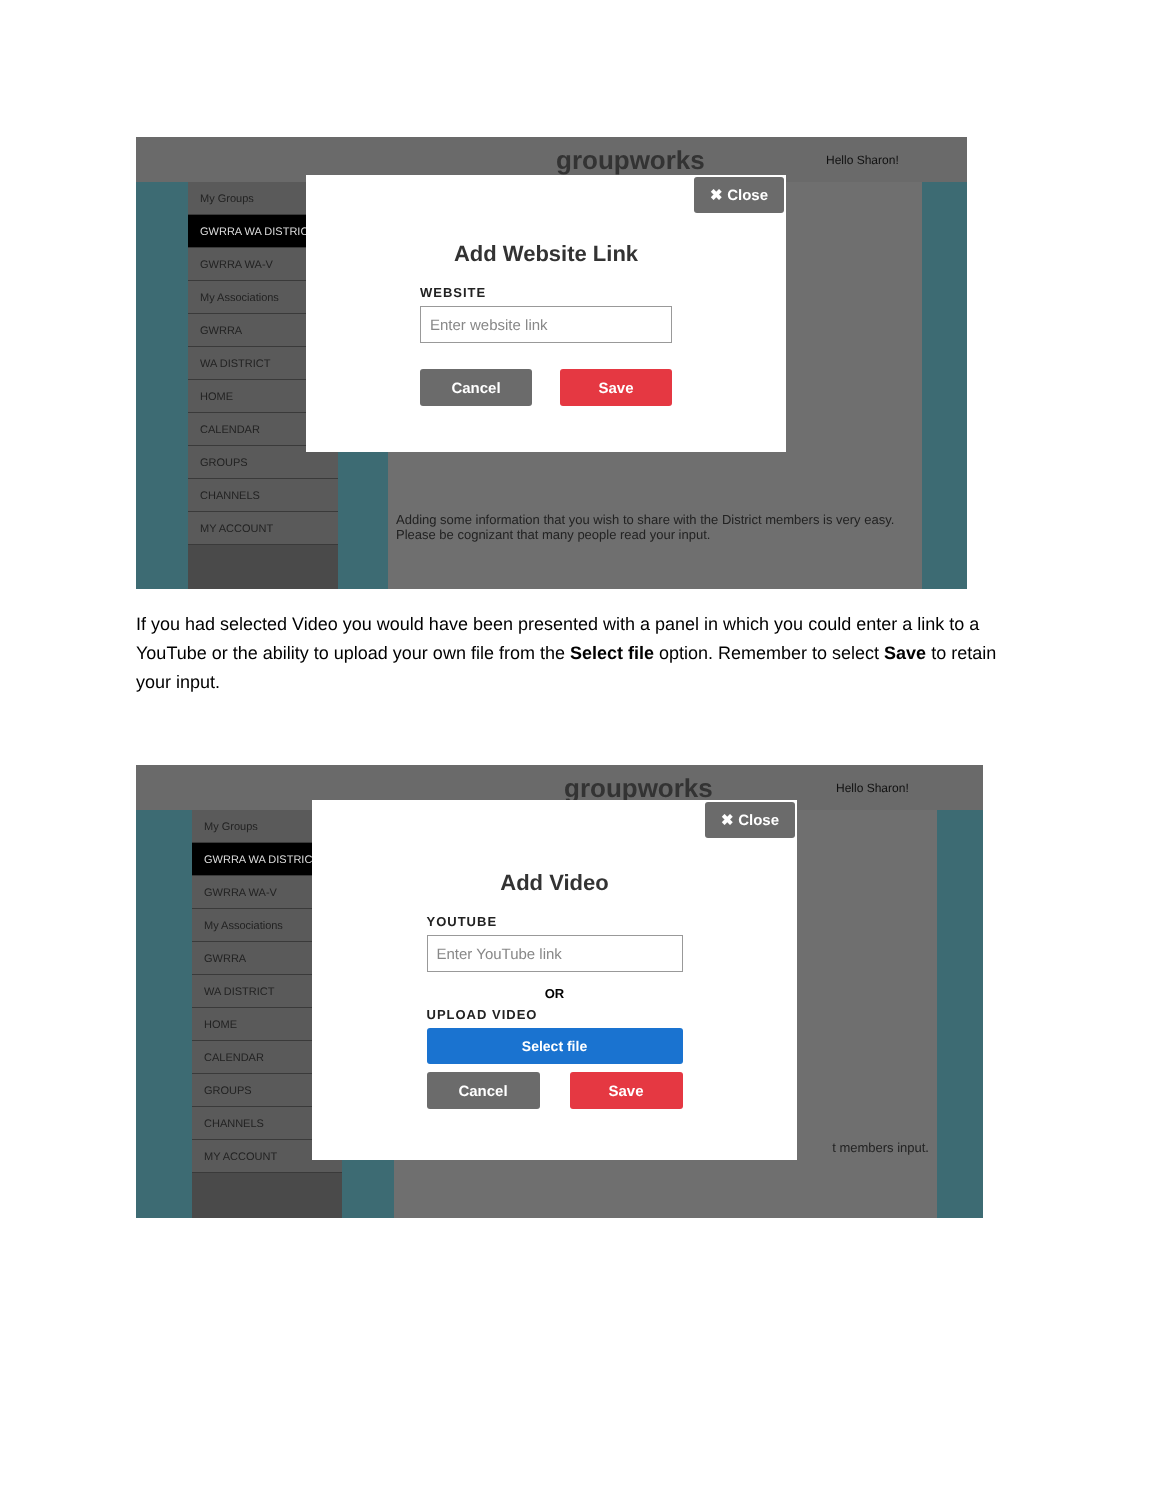groupworks Hello Sharon!
My Groups
GWRRA WA DISTRICT
GWRRA WA-V
My Associations
GWRRA
WA DISTRICT
HOME
CALENDAR
GROUPS
CHANNELS
MY ACCOUNT
Adding some information that you wish to share with the District members is very easy. Please be cognizant that many people read your input.
✖ Close
Add Website Link
WEBSITE
Enter website link
Cancel Save
If you had selected Video you would have been presented with a panel in which you could enter a link to a YouTube or the ability to upload your own file from the Select file option. Remember to select Save to retain your input.
groupworks Hello Sharon!
My Groups
GWRRA WA DISTRICT
GWRRA WA-V
My Associations
GWRRA
WA DISTRICT
HOME
CALENDAR
GROUPS
CHANNELS
MY ACCOUNT
t members input.
✖ Close
Add Video
YOUTUBE
Enter YouTube link
OR
UPLOAD VIDEO
Select file
Cancel Save